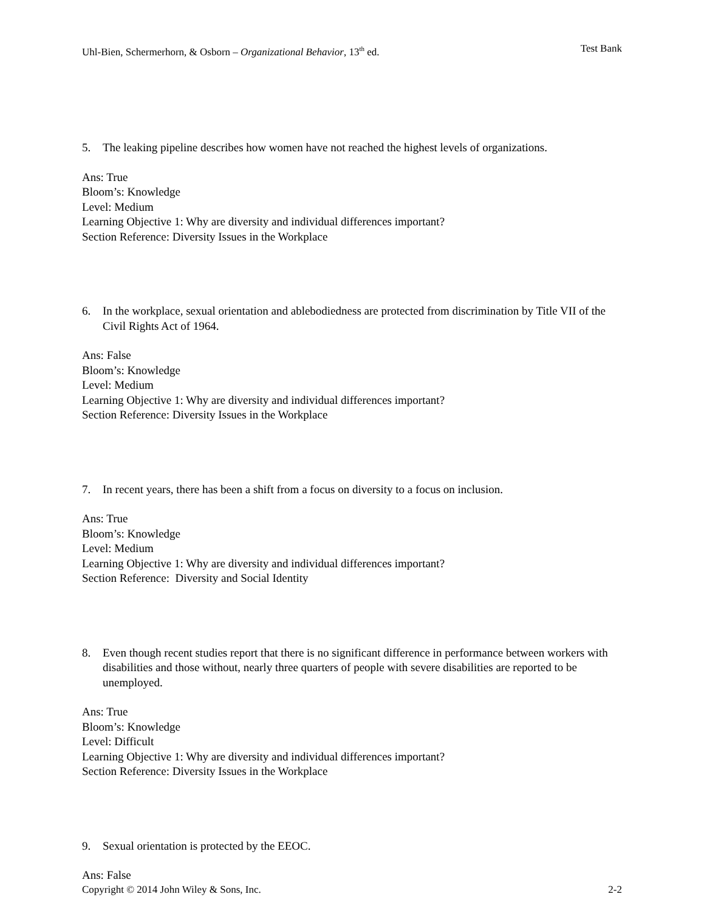Uhl-Bien, Schermerhorn, & Osborn – Organizational Behavior, 13<sup>th</sup> ed. Test Bank
5. The leaking pipeline describes how women have not reached the highest levels of organizations.
Ans: True
Bloom’s: Knowledge
Level: Medium
Learning Objective 1: Why are diversity and individual differences important?
Section Reference: Diversity Issues in the Workplace
6. In the workplace, sexual orientation and ablebodiedness are protected from discrimination by Title VII of the Civil Rights Act of 1964.
Ans: False
Bloom’s: Knowledge
Level: Medium
Learning Objective 1: Why are diversity and individual differences important?
Section Reference: Diversity Issues in the Workplace
7. In recent years, there has been a shift from a focus on diversity to a focus on inclusion.
Ans: True
Bloom’s: Knowledge
Level: Medium
Learning Objective 1: Why are diversity and individual differences important?
Section Reference: Diversity and Social Identity
8. Even though recent studies report that there is no significant difference in performance between workers with disabilities and those without, nearly three quarters of people with severe disabilities are reported to be unemployed.
Ans: True
Bloom’s: Knowledge
Level: Difficult
Learning Objective 1: Why are diversity and individual differences important?
Section Reference: Diversity Issues in the Workplace
9. Sexual orientation is protected by the EEOC.
Ans: False
Copyright © 2014 John Wiley & Sons, Inc. 2-2